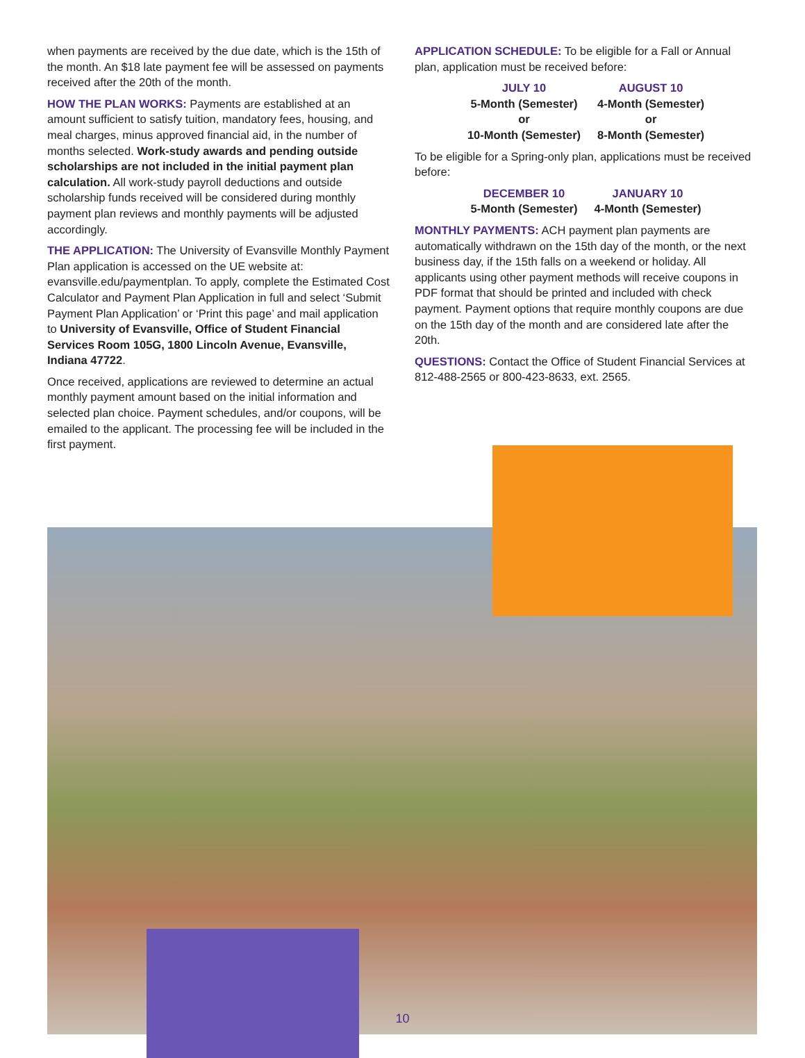when payments are received by the due date, which is the 15th of the month. An $18 late payment fee will be assessed on payments received after the 20th of the month.
HOW THE PLAN WORKS: Payments are established at an amount sufficient to satisfy tuition, mandatory fees, housing, and meal charges, minus approved financial aid, in the number of months selected. Work-study awards and pending outside scholarships are not included in the initial payment plan calculation. All work-study payroll deductions and outside scholarship funds received will be considered during monthly payment plan reviews and monthly payments will be adjusted accordingly.
THE APPLICATION: The University of Evansville Monthly Payment Plan application is accessed on the UE website at: evansville.edu/paymentplan. To apply, complete the Estimated Cost Calculator and Payment Plan Application in full and select ‘Submit Payment Plan Application’ or ‘Print this page’ and mail application to University of Evansville, Office of Student Financial Services Room 105G, 1800 Lincoln Avenue, Evansville, Indiana 47722.
Once received, applications are reviewed to determine an actual monthly payment amount based on the initial information and selected plan choice. Payment schedules, and/or coupons, will be emailed to the applicant. The processing fee will be included in the first payment.
APPLICATION SCHEDULE: To be eligible for a Fall or Annual plan, application must be received before:
| JULY 10 | AUGUST 10 |
| --- | --- |
| 5-Month (Semester) | 4-Month (Semester) |
| or | or |
| 10-Month (Semester) | 8-Month (Semester) |
To be eligible for a Spring-only plan, applications must be received before:
| DECEMBER 10 | JANUARY 10 |
| --- | --- |
| 5-Month (Semester) | 4-Month (Semester) |
MONTHLY PAYMENTS: ACH payment plan payments are automatically withdrawn on the 15th day of the month, or the next business day, if the 15th falls on a weekend or holiday. All applicants using other payment methods will receive coupons in PDF format that should be printed and included with check payment. Payment options that require monthly coupons are due on the 15th day of the month and are considered late after the 20th.
QUESTIONS: Contact the Office of Student Financial Services at 812-488-2565 or 800-423-8633, ext. 2565.
10